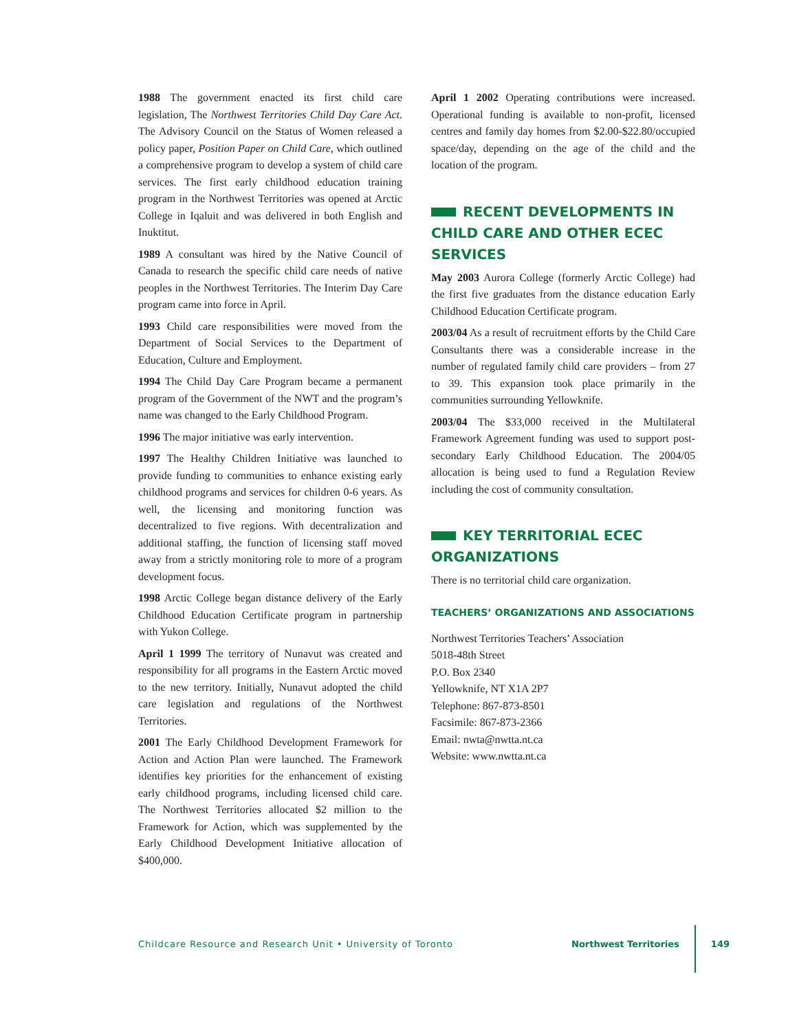1988 The government enacted its first child care legislation, The Northwest Territories Child Day Care Act. The Advisory Council on the Status of Women released a policy paper, Position Paper on Child Care, which outlined a comprehensive program to develop a system of child care services. The first early childhood education training program in the Northwest Territories was opened at Arctic College in Iqaluit and was delivered in both English and Inuktitut.
1989 A consultant was hired by the Native Council of Canada to research the specific child care needs of native peoples in the Northwest Territories. The Interim Day Care program came into force in April.
1993 Child care responsibilities were moved from the Department of Social Services to the Department of Education, Culture and Employment.
1994 The Child Day Care Program became a permanent program of the Government of the NWT and the program’s name was changed to the Early Childhood Program.
1996 The major initiative was early intervention.
1997 The Healthy Children Initiative was launched to provide funding to communities to enhance existing early childhood programs and services for children 0-6 years. As well, the licensing and monitoring function was decentralized to five regions. With decentralization and additional staffing, the function of licensing staff moved away from a strictly monitoring role to more of a program development focus.
1998 Arctic College began distance delivery of the Early Childhood Education Certificate program in partnership with Yukon College.
April 1 1999 The territory of Nunavut was created and responsibility for all programs in the Eastern Arctic moved to the new territory. Initially, Nunavut adopted the child care legislation and regulations of the Northwest Territories.
2001 The Early Childhood Development Framework for Action and Action Plan were launched. The Framework identifies key priorities for the enhancement of existing early childhood programs, including licensed child care. The Northwest Territories allocated $2 million to the Framework for Action, which was supplemented by the Early Childhood Development Initiative allocation of $400,000.
April 1 2002 Operating contributions were increased. Operational funding is available to non-profit, licensed centres and family day homes from $2.00-$22.80/occupied space/day, depending on the age of the child and the location of the program.
RECENT DEVELOPMENTS IN CHILD CARE AND OTHER ECEC SERVICES
May 2003 Aurora College (formerly Arctic College) had the first five graduates from the distance education Early Childhood Education Certificate program.
2003/04 As a result of recruitment efforts by the Child Care Consultants there was a considerable increase in the number of regulated family child care providers – from 27 to 39. This expansion took place primarily in the communities surrounding Yellowknife.
2003/04 The $33,000 received in the Multilateral Framework Agreement funding was used to support post-secondary Early Childhood Education. The 2004/05 allocation is being used to fund a Regulation Review including the cost of community consultation.
KEY TERRITORIAL ECEC ORGANIZATIONS
There is no territorial child care organization.
TEACHERS’ ORGANIZATIONS AND ASSOCIATIONS
Northwest Territories Teachers’ Association
5018-48th Street
P.O. Box 2340
Yellowknife, NT X1A 2P7
Telephone: 867-873-8501
Facsimile: 867-873-2366
Email: nwta@nwtta.nt.ca
Website: www.nwtta.nt.ca
Childcare Resource and Research Unit • University of Toronto Northwest Territories 149